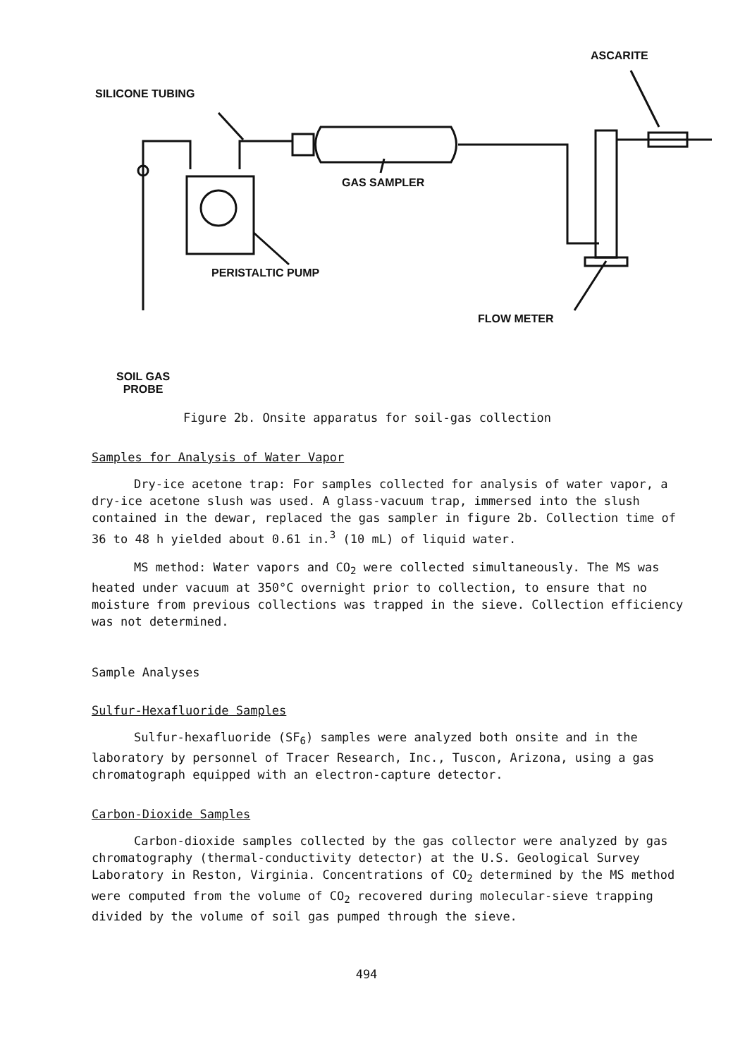ASCARITE
SILICONE TUBING
GAS SAMPLER
PERISTALTIC PUMP
FLOW METER
SOIL GAS
PROBE
Figure 2b. Onsite apparatus for soil-gas collection
Samples for Analysis of Water Vapor
Dry-ice acetone trap: For samples collected for analysis of water vapor, a dry-ice acetone slush was used. A glass-vacuum trap, immersed into the slush contained in the dewar, replaced the gas sampler in figure 2b. Collection time of 36 to 48 h yielded about 0.61 in.<sup>3</sup> (10 mL) of liquid water.
MS method: Water vapors and CO<sub>2</sub> were collected simultaneously. The MS was heated under vacuum at 350°C overnight prior to collection, to ensure that no moisture from previous collections was trapped in the sieve. Collection efficiency was not determined.
Sample Analyses
Sulfur-Hexafluoride Samples
Sulfur-hexafluoride (SF<sub>6</sub>) samples were analyzed both onsite and in the laboratory by personnel of Tracer Research, Inc., Tuscon, Arizona, using a gas chromatograph equipped with an electron-capture detector.
Carbon-Dioxide Samples
Carbon-dioxide samples collected by the gas collector were analyzed by gas chromatography (thermal-conductivity detector) at the U.S. Geological Survey Laboratory in Reston, Virginia. Concentrations of CO<sub>2</sub> determined by the MS method were computed from the volume of CO<sub>2</sub> recovered during molecular-sieve trapping divided by the volume of soil gas pumped through the sieve.
494